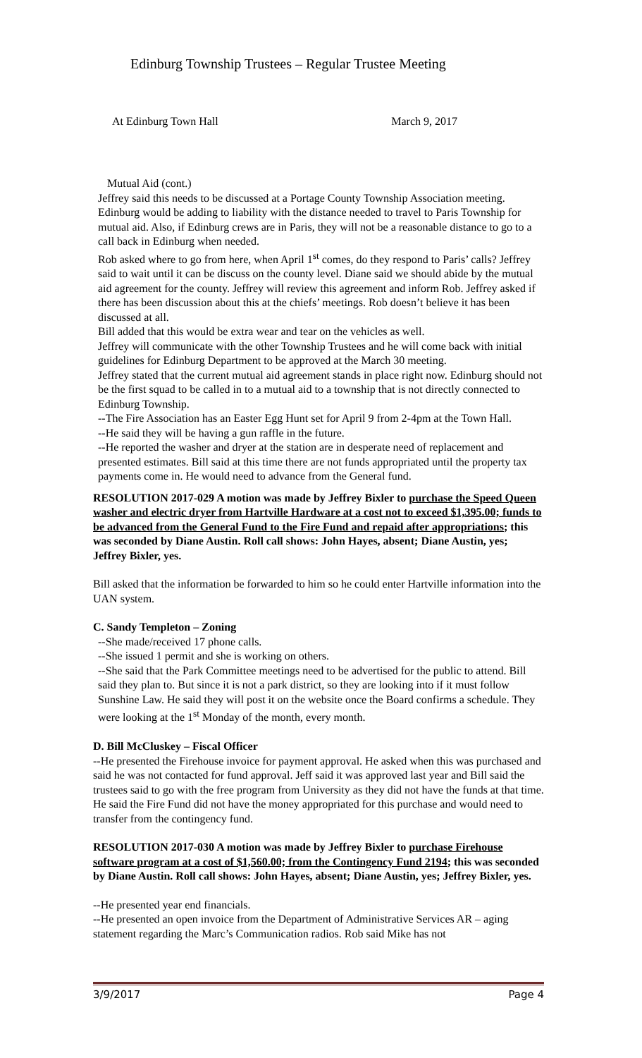Edinburg Township Trustees – Regular Trustee Meeting
At Edinburg Town Hall March 9, 2017
Mutual Aid (cont.)
Jeffrey said this needs to be discussed at a Portage County Township Association meeting. Edinburg would be adding to liability with the distance needed to travel to Paris Township for mutual aid. Also, if Edinburg crews are in Paris, they will not be a reasonable distance to go to a call back in Edinburg when needed.
Rob asked where to go from here, when April 1<sup>st</sup> comes, do they respond to Paris’ calls? Jeffrey said to wait until it can be discuss on the county level. Diane said we should abide by the mutual aid agreement for the county. Jeffrey will review this agreement and inform Rob. Jeffrey asked if there has been discussion about this at the chiefs’ meetings. Rob doesn’t believe it has been discussed at all.
Bill added that this would be extra wear and tear on the vehicles as well.
Jeffrey will communicate with the other Township Trustees and he will come back with initial guidelines for Edinburg Department to be approved at the March 30 meeting.
Jeffrey stated that the current mutual aid agreement stands in place right now. Edinburg should not be the first squad to be called in to a mutual aid to a township that is not directly connected to Edinburg Township.
--The Fire Association has an Easter Egg Hunt set for April 9 from 2-4pm at the Town Hall.
--He said they will be having a gun raffle in the future.
--He reported the washer and dryer at the station are in desperate need of replacement and presented estimates. Bill said at this time there are not funds appropriated until the property tax payments come in. He would need to advance from the General fund.
RESOLUTION 2017-029 A motion was made by Jeffrey Bixler to purchase the Speed Queen washer and electric dryer from Hartville Hardware at a cost not to exceed $1,395.00; funds to be advanced from the General Fund to the Fire Fund and repaid after appropriations; this was seconded by Diane Austin. Roll call shows: John Hayes, absent; Diane Austin, yes; Jeffrey Bixler, yes.
Bill asked that the information be forwarded to him so he could enter Hartville information into the UAN system.
C. Sandy Templeton – Zoning
--She made/received 17 phone calls.
--She issued 1 permit and she is working on others.
--She said that the Park Committee meetings need to be advertised for the public to attend. Bill said they plan to. But since it is not a park district, so they are looking into if it must follow Sunshine Law. He said they will post it on the website once the Board confirms a schedule. They were looking at the 1<sup>st</sup> Monday of the month, every month.
D. Bill McCluskey – Fiscal Officer
--He presented the Firehouse invoice for payment approval. He asked when this was purchased and said he was not contacted for fund approval. Jeff said it was approved last year and Bill said the trustees said to go with the free program from University as they did not have the funds at that time. He said the Fire Fund did not have the money appropriated for this purchase and would need to transfer from the contingency fund.
RESOLUTION 2017-030 A motion was made by Jeffrey Bixler to purchase Firehouse software program at a cost of $1,560.00; from the Contingency Fund 2194; this was seconded by Diane Austin. Roll call shows: John Hayes, absent; Diane Austin, yes; Jeffrey Bixler, yes.
--He presented year end financials.
--He presented an open invoice from the Department of Administrative Services AR – aging statement regarding the Marc’s Communication radios. Rob said Mike has not
3/9/2017 Page 4